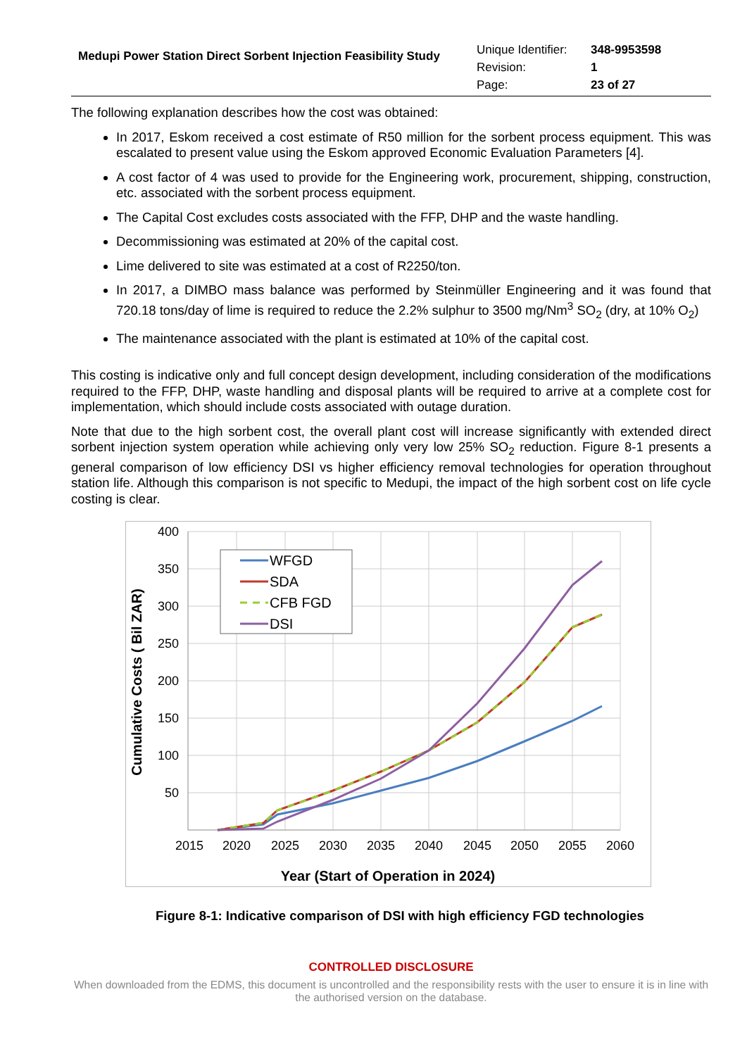Medupi Power Station Direct Sorbent Injection Feasibility Study
| Unique Identifier: | 348-9953598 |
| Revision: | 1 |
| Page: | 23 of 27 |
The following explanation describes how the cost was obtained:
In 2017, Eskom received a cost estimate of R50 million for the sorbent process equipment. This was escalated to present value using the Eskom approved Economic Evaluation Parameters [4].
A cost factor of 4 was used to provide for the Engineering work, procurement, shipping, construction, etc. associated with the sorbent process equipment.
The Capital Cost excludes costs associated with the FFP, DHP and the waste handling.
Decommissioning was estimated at 20% of the capital cost.
Lime delivered to site was estimated at a cost of R2250/ton.
In 2017, a DIMBO mass balance was performed by Steinmüller Engineering and it was found that 720.18 tons/day of lime is required to reduce the 2.2% sulphur to 3500 mg/Nm<sup>3</sup> SO<sub>2</sub> (dry, at 10% O<sub>2</sub>)
The maintenance associated with the plant is estimated at 10% of the capital cost.
This costing is indicative only and full concept design development, including consideration of the modifications required to the FFP, DHP, waste handling and disposal plants will be required to arrive at a complete cost for implementation, which should include costs associated with outage duration.
Note that due to the high sorbent cost, the overall plant cost will increase significantly with extended direct sorbent injection system operation while achieving only very low 25% SO<sub>2</sub> reduction. Figure 8-1 presents a general comparison of low efficiency DSI vs higher efficiency removal technologies for operation throughout station life. Although this comparison is not specific to Medupi, the impact of the high sorbent cost on life cycle costing is clear.
400
350
300
250
200
150
100
50
2015
2020
2025
2030
2035
2040
2045
2050
2055
2060
Year (Start of Operation in 2024)
Cumulative Costs ( Bil ZAR)
WFGD
SDA
CFB FGD
DSI
Figure 8-1: Indicative comparison of DSI with high efficiency FGD technologies
CONTROLLED DISCLOSURE
When downloaded from the EDMS, this document is uncontrolled and the responsibility rests with the user to ensure it is in line with the authorised version on the database.